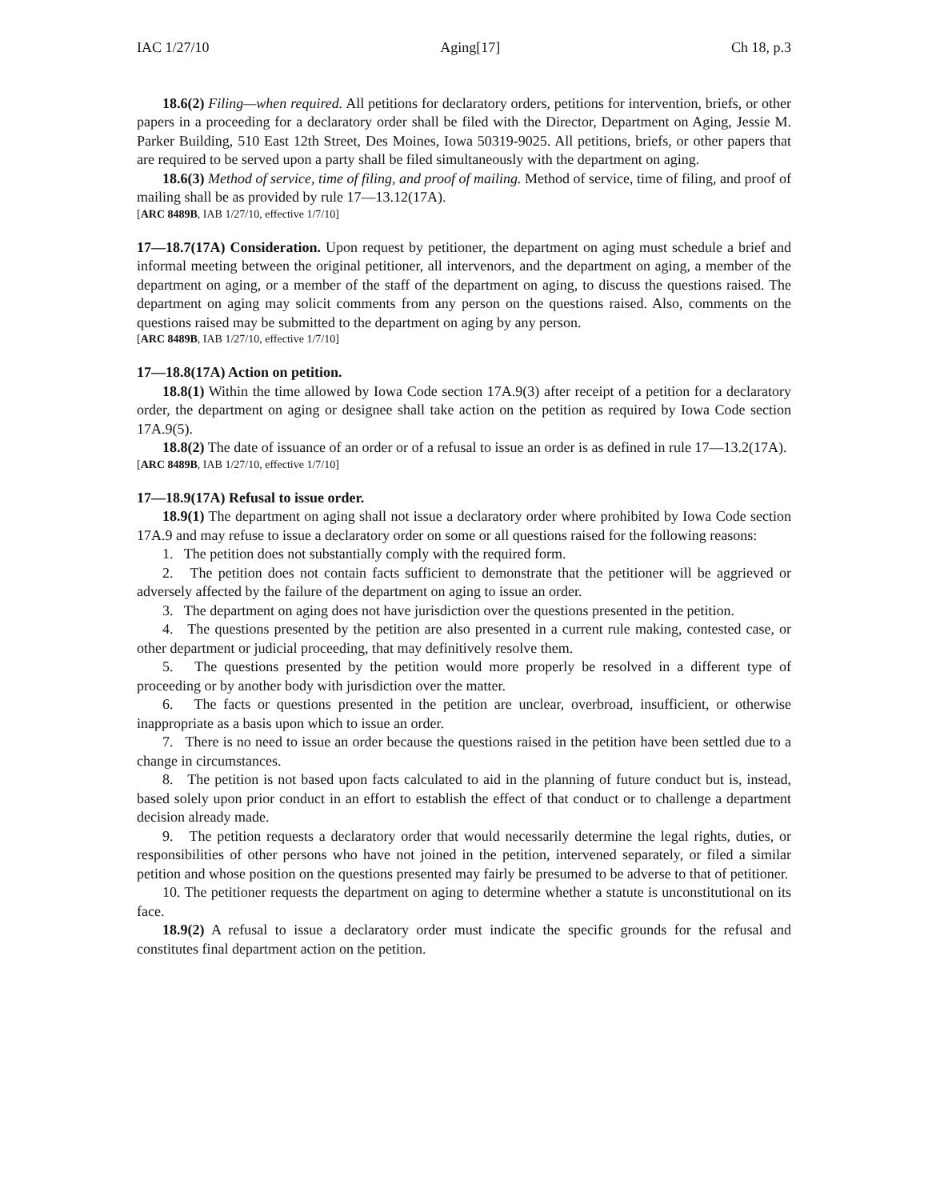IAC 1/27/10 Aging[17] Ch 18, p.3
18.6(2) Filing—when required. All petitions for declaratory orders, petitions for intervention, briefs, or other papers in a proceeding for a declaratory order shall be filed with the Director, Department on Aging, Jessie M. Parker Building, 510 East 12th Street, Des Moines, Iowa 50319-9025. All petitions, briefs, or other papers that are required to be served upon a party shall be filed simultaneously with the department on aging.
18.6(3) Method of service, time of filing, and proof of mailing. Method of service, time of filing, and proof of mailing shall be as provided by rule 17—13.12(17A).
[ARC 8489B, IAB 1/27/10, effective 1/7/10]
17—18.7(17A) Consideration. Upon request by petitioner, the department on aging must schedule a brief and informal meeting between the original petitioner, all intervenors, and the department on aging, a member of the department on aging, or a member of the staff of the department on aging, to discuss the questions raised. The department on aging may solicit comments from any person on the questions raised. Also, comments on the questions raised may be submitted to the department on aging by any person.
[ARC 8489B, IAB 1/27/10, effective 1/7/10]
17—18.8(17A) Action on petition.
18.8(1) Within the time allowed by Iowa Code section 17A.9(3) after receipt of a petition for a declaratory order, the department on aging or designee shall take action on the petition as required by Iowa Code section 17A.9(5).
18.8(2) The date of issuance of an order or of a refusal to issue an order is as defined in rule 17—13.2(17A).
[ARC 8489B, IAB 1/27/10, effective 1/7/10]
17—18.9(17A) Refusal to issue order.
18.9(1) The department on aging shall not issue a declaratory order where prohibited by Iowa Code section 17A.9 and may refuse to issue a declaratory order on some or all questions raised for the following reasons:
1. The petition does not substantially comply with the required form.
2. The petition does not contain facts sufficient to demonstrate that the petitioner will be aggrieved or adversely affected by the failure of the department on aging to issue an order.
3. The department on aging does not have jurisdiction over the questions presented in the petition.
4. The questions presented by the petition are also presented in a current rule making, contested case, or other department or judicial proceeding, that may definitively resolve them.
5. The questions presented by the petition would more properly be resolved in a different type of proceeding or by another body with jurisdiction over the matter.
6. The facts or questions presented in the petition are unclear, overbroad, insufficient, or otherwise inappropriate as a basis upon which to issue an order.
7. There is no need to issue an order because the questions raised in the petition have been settled due to a change in circumstances.
8. The petition is not based upon facts calculated to aid in the planning of future conduct but is, instead, based solely upon prior conduct in an effort to establish the effect of that conduct or to challenge a department decision already made.
9. The petition requests a declaratory order that would necessarily determine the legal rights, duties, or responsibilities of other persons who have not joined in the petition, intervened separately, or filed a similar petition and whose position on the questions presented may fairly be presumed to be adverse to that of petitioner.
10. The petitioner requests the department on aging to determine whether a statute is unconstitutional on its face.
18.9(2) A refusal to issue a declaratory order must indicate the specific grounds for the refusal and constitutes final department action on the petition.